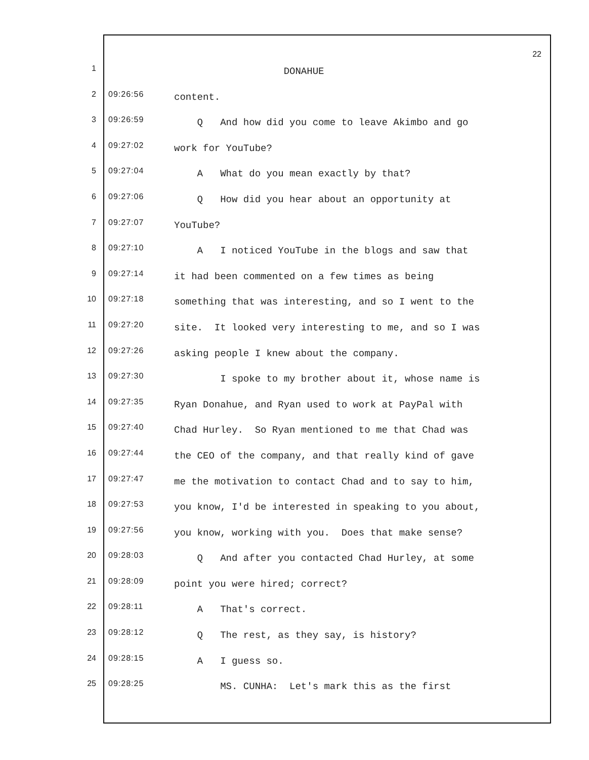22
1 DONAHUE
2 09:26:56 content.
3 09:26:59 Q And how did you come to leave Akimbo and go
4 09:27:02 work for YouTube?
5 09:27:04 A What do you mean exactly by that?
6 09:27:06 Q How did you hear about an opportunity at
7 09:27:07 YouTube?
8 09:27:10 A I noticed YouTube in the blogs and saw that
9 09:27:14 it had been commented on a few times as being
10 09:27:18 something that was interesting, and so I went to the
11 09:27:20 site. It looked very interesting to me, and so I was
12 09:27:26 asking people I knew about the company.
13 09:27:30 I spoke to my brother about it, whose name is
14 09:27:35 Ryan Donahue, and Ryan used to work at PayPal with
15 09:27:40 Chad Hurley. So Ryan mentioned to me that Chad was
16 09:27:44 the CEO of the company, and that really kind of gave
17 09:27:47 me the motivation to contact Chad and to say to him,
18 09:27:53 you know, I'd be interested in speaking to you about,
19 09:27:56 you know, working with you. Does that make sense?
20 09:28:03 Q And after you contacted Chad Hurley, at some
21 09:28:09 point you were hired; correct?
22 09:28:11 A That's correct.
23 09:28:12 Q The rest, as they say, is history?
24 09:28:15 A I guess so.
25 09:28:25 MS. CUNHA: Let's mark this as the first